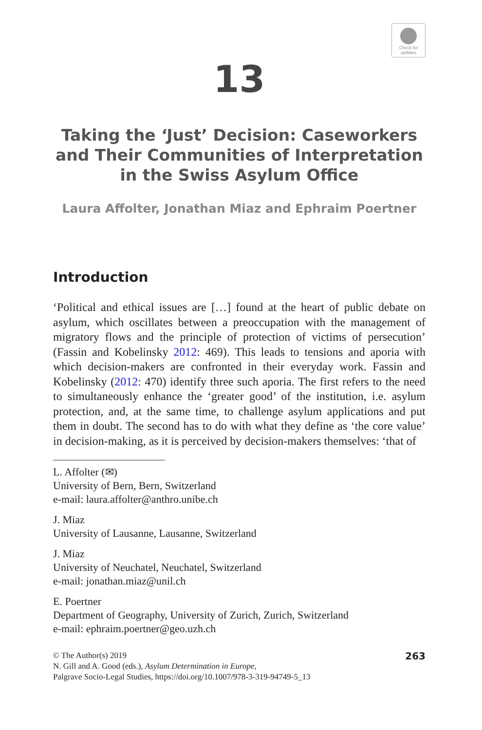Check for
updates
13
Taking the ‘Just’ Decision: Caseworkers and Their Communities of Interpretation in the Swiss Asylum Office
Laura Affolter, Jonathan Miaz and Ephraim Poertner
Introduction
‘Political and ethical issues are […] found at the heart of public debate on asylum, which oscillates between a preoccupation with the management of migratory flows and the principle of protection of victims of persecution’ (Fassin and Kobelinsky 2012: 469). This leads to tensions and aporia with which decision-makers are confronted in their everyday work. Fassin and Kobelinsky (2012: 470) identify three such aporia. The first refers to the need to simultaneously enhance the ‘greater good’ of the institution, i.e. asylum protection, and, at the same time, to challenge asylum applications and put them in doubt. The second has to do with what they define as ‘the core value’ in decision-making, as it is perceived by decision-makers themselves: ‘that of
L. Affolter (✉)
University of Bern, Bern, Switzerland
e-mail: laura.affolter@anthro.unibe.ch
J. Miaz
University of Lausanne, Lausanne, Switzerland
J. Miaz
University of Neuchatel, Neuchatel, Switzerland
e-mail: jonathan.miaz@unil.ch
E. Poertner
Department of Geography, University of Zurich, Zurich, Switzerland
e-mail: ephraim.poertner@geo.uzh.ch
© The Author(s) 2019
N. Gill and A. Good (eds.), Asylum Determination in Europe,
Palgrave Socio-Legal Studies, https://doi.org/10.1007/978-3-319-94749-5_13
263